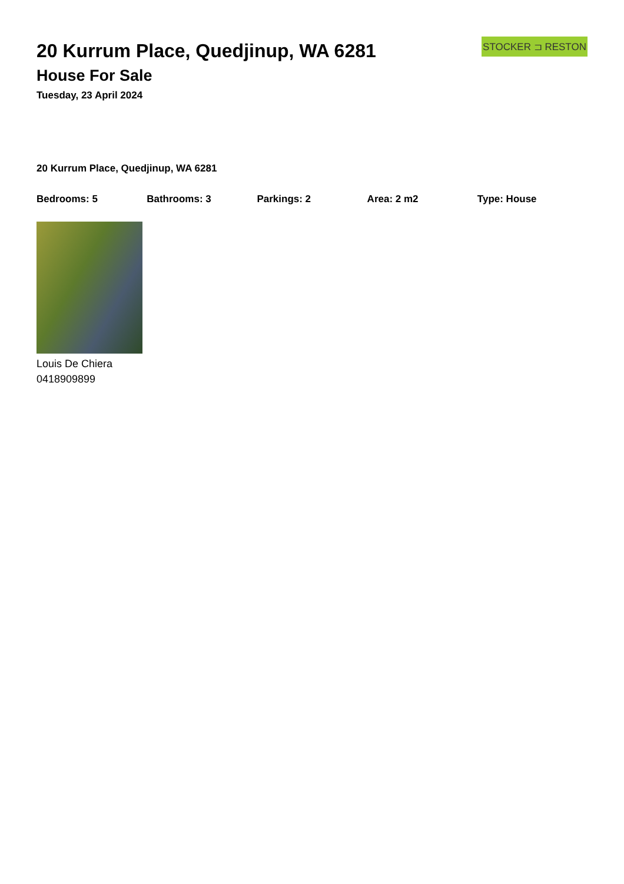STOCKER ⊐ RESTON
20 Kurrum Place, Quedjinup, WA 6281
House For Sale
Tuesday, 23 April 2024
20 Kurrum Place, Quedjinup, WA 6281
Bedrooms: 5 Bathrooms: 3 Parkings: 2 Area: 2 m2 Type: House
Louis De Chiera
0418909899